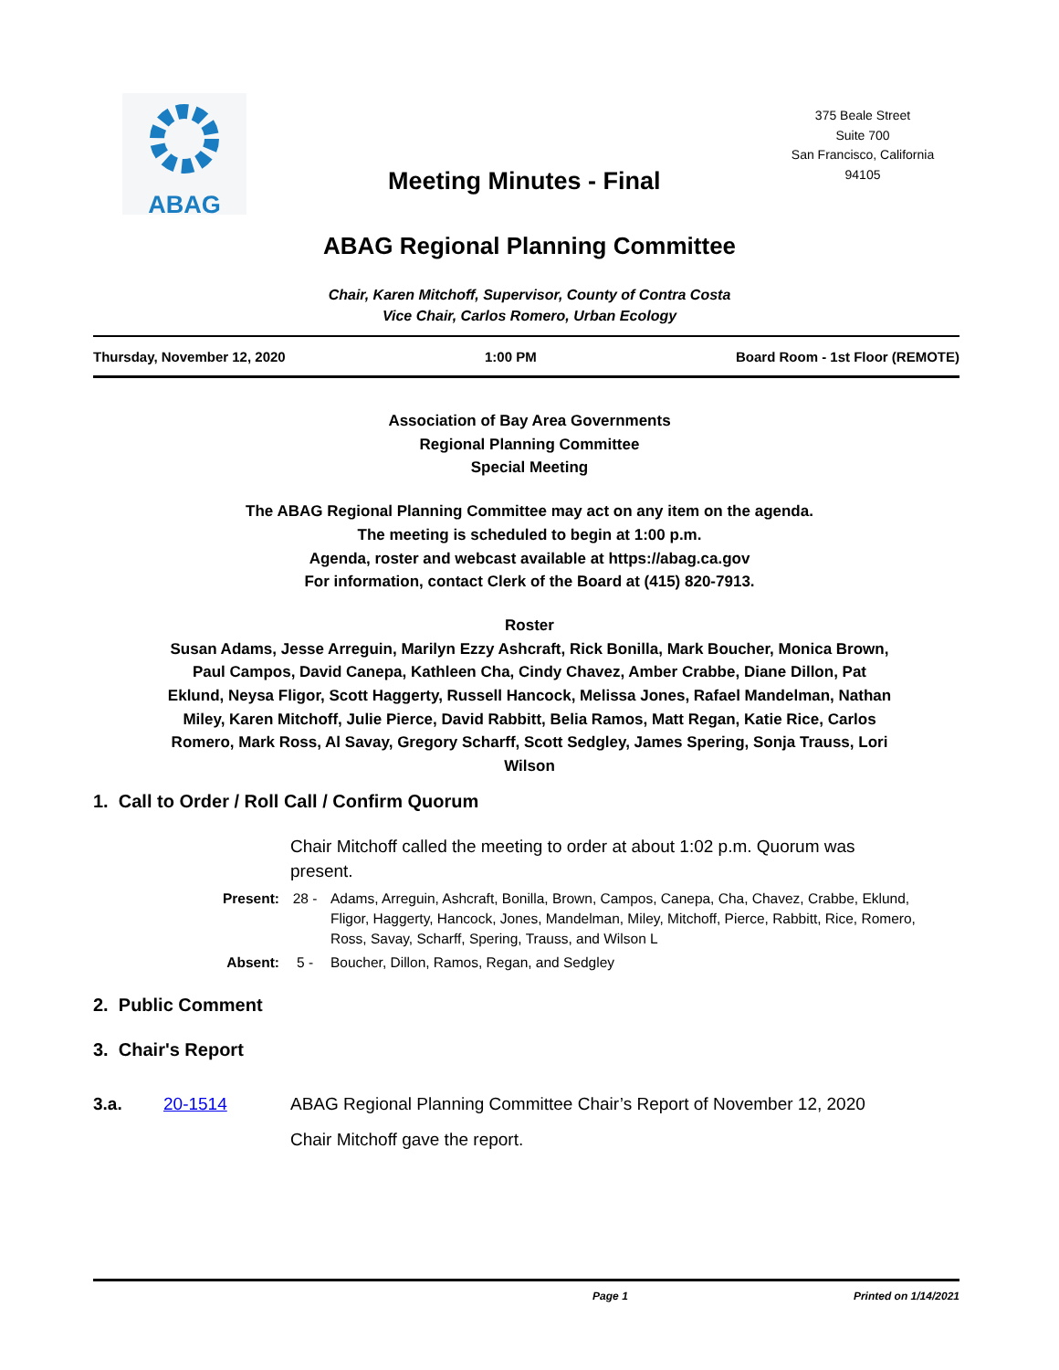ABAG
Meeting Minutes - Final
375 Beale Street
Suite 700
San Francisco, California
94105
ABAG Regional Planning Committee
Chair, Karen Mitchoff, Supervisor, County of Contra Costa
Vice Chair, Carlos Romero, Urban Ecology
Thursday, November 12, 2020 1:00 PM Board Room - 1st Floor (REMOTE)
Association of Bay Area Governments
Regional Planning Committee
Special Meeting
The ABAG Regional Planning Committee may act on any item on the agenda.
The meeting is scheduled to begin at 1:00 p.m.
Agenda, roster and webcast available at https://abag.ca.gov
For information, contact Clerk of the Board at (415) 820-7913.
Roster
Susan Adams, Jesse Arreguin, Marilyn Ezzy Ashcraft, Rick Bonilla, Mark Boucher, Monica Brown, Paul Campos, David Canepa, Kathleen Cha, Cindy Chavez, Amber Crabbe, Diane Dillon, Pat Eklund, Neysa Fligor, Scott Haggerty, Russell Hancock, Melissa Jones, Rafael Mandelman, Nathan Miley, Karen Mitchoff, Julie Pierce, David Rabbitt, Belia Ramos, Matt Regan, Katie Rice, Carlos Romero, Mark Ross, Al Savay, Gregory Scharff, Scott Sedgley, James Spering, Sonja Trauss, Lori Wilson
1. Call to Order / Roll Call / Confirm Quorum
Chair Mitchoff called the meeting to order at about 1:02 p.m. Quorum was present.
Present: 28 - Adams, Arreguin, Ashcraft, Bonilla, Brown, Campos, Canepa, Cha, Chavez, Crabbe, Eklund, Fligor, Haggerty, Hancock, Jones, Mandelman, Miley, Mitchoff, Pierce, Rabbitt, Rice, Romero, Ross, Savay, Scharff, Spering, Trauss, and Wilson L
Absent: 5 - Boucher, Dillon, Ramos, Regan, and Sedgley
2. Public Comment
3. Chair's Report
3.a. 20-1514 ABAG Regional Planning Committee Chair’s Report of November 12, 2020
Chair Mitchoff gave the report.
Page 1 Printed on 1/14/2021